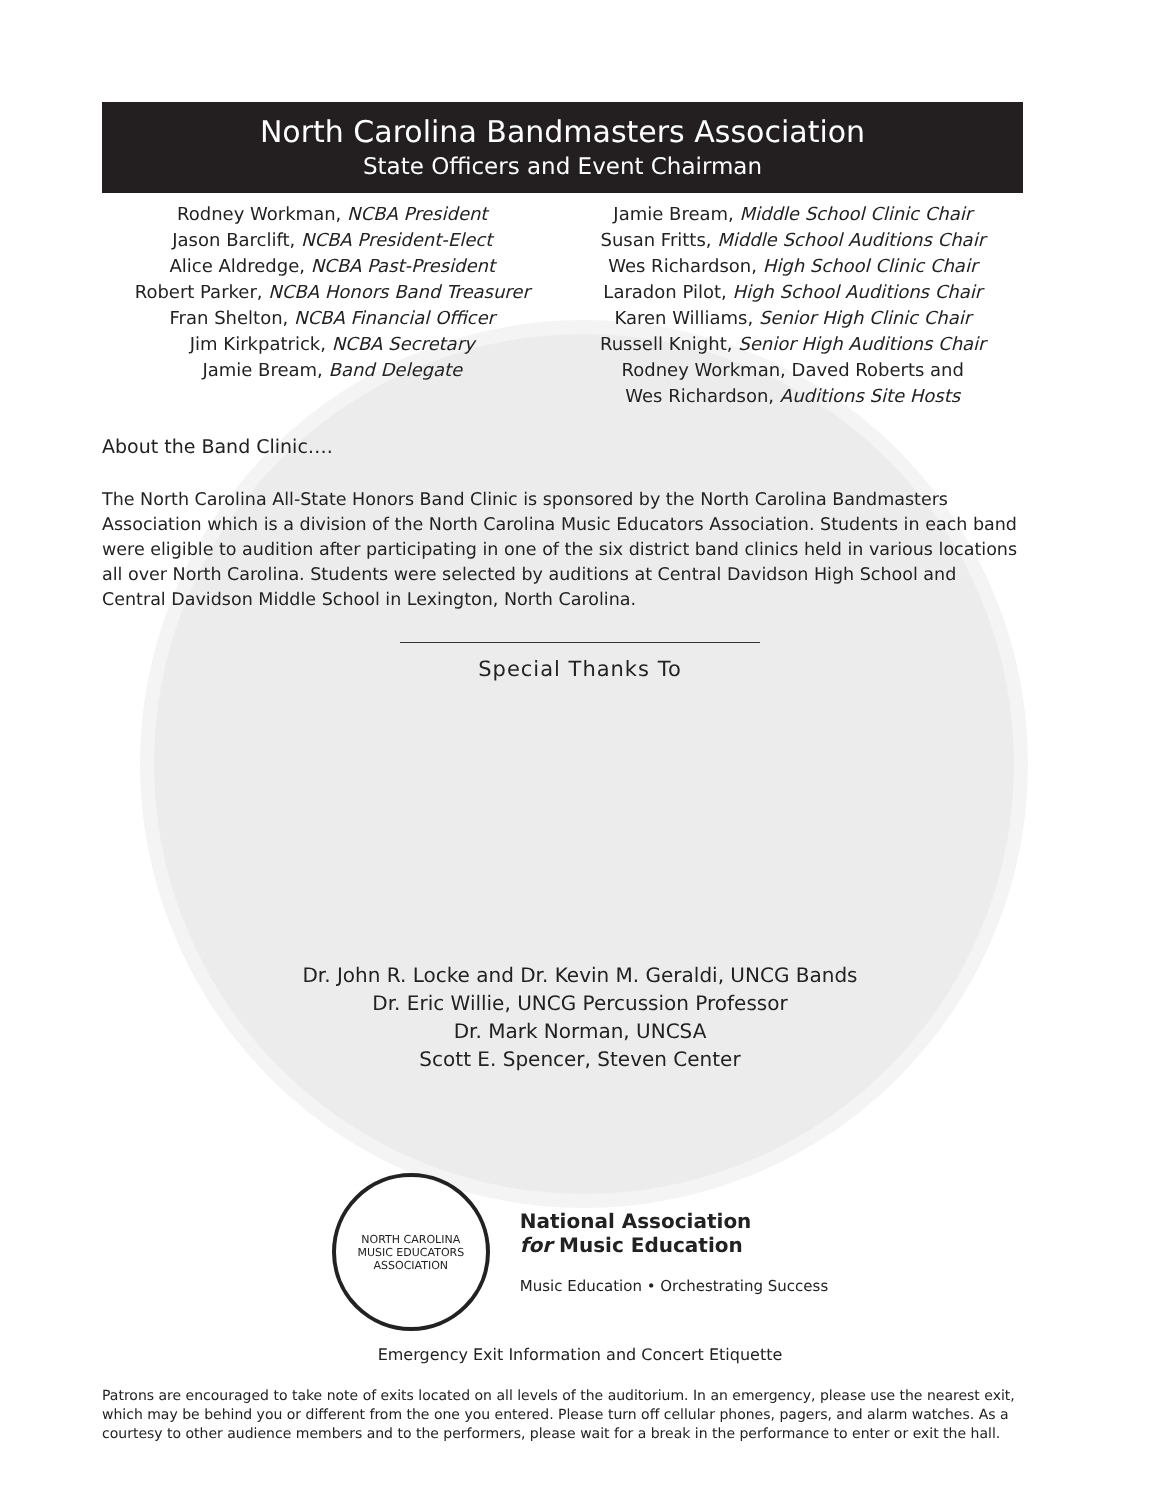North Carolina Bandmasters Association
State Officers and Event Chairman
Rodney Workman, NCBA President
Jason Barclift, NCBA President-Elect
Alice Aldredge, NCBA Past-President
Robert Parker, NCBA Honors Band Treasurer
Fran Shelton, NCBA Financial Officer
Jim Kirkpatrick, NCBA Secretary
Jamie Bream, Band Delegate
Jamie Bream, Middle School Clinic Chair
Susan Fritts, Middle School Auditions Chair
Wes Richardson, High School Clinic Chair
Laradon Pilot, High School Auditions Chair
Karen Williams, Senior High Clinic Chair
Russell Knight, Senior High Auditions Chair
Rodney Workman, Daved Roberts and
Wes Richardson, Auditions Site Hosts
About the Band Clinic….
The North Carolina All-State Honors Band Clinic is sponsored by the North Carolina Bandmasters Association which is a division of the North Carolina Music Educators Association. Students in each band were eligible to audition after participating in one of the six district band clinics held in various locations all over North Carolina. Students were selected by auditions at Central Davidson High School and Central Davidson Middle School in Lexington, North Carolina.
Special Thanks To
Dr. John R. Locke and Dr. Kevin M. Geraldi, UNCG Bands
Dr. Eric Willie, UNCG Percussion Professor
Dr. Mark Norman, UNCSA
Scott E. Spencer, Steven Center
NORTH CAROLINA
MUSIC EDUCATORS ASSOCIATION
National Association
for Music Education
Music Education • Orchestrating Success
Emergency Exit Information and Concert Etiquette
Patrons are encouraged to take note of exits located on all levels of the auditorium. In an emergency, please use the nearest exit, which may be behind you or different from the one you entered. Please turn off cellular phones, pagers, and alarm watches. As a courtesy to other audience members and to the performers, please wait for a break in the performance to enter or exit the hall.